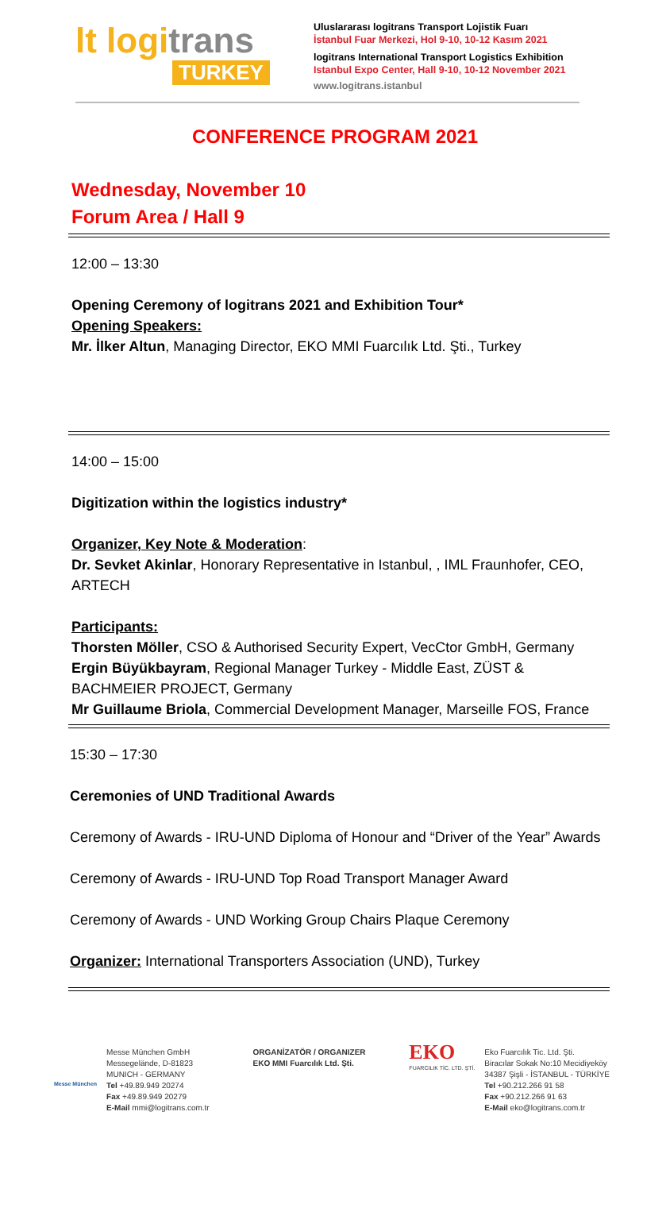lt logitrans
TURKEY
Uluslararası logitrans Transport Lojistik Fuarı
İstanbul Fuar Merkezi, Hol 9-10, 10-12 Kasım 2021
logitrans International Transport Logistics Exhibition
Istanbul Expo Center, Hall 9-10, 10-12 November 2021
www.logitrans.istanbul
CONFERENCE PROGRAM 2021
Wednesday, November 10
Forum Area / Hall 9
12:00 – 13:30
Opening Ceremony of logitrans 2021 and Exhibition Tour*
Opening Speakers:
Mr. İlker Altun, Managing Director, EKO MMI Fuarcılık Ltd. Şti., Turkey
14:00 – 15:00
Digitization within the logistics industry*
Organizer, Key Note & Moderation:
Dr. Sevket Akinlar, Honorary Representative in Istanbul, , IML Fraunhofer, CEO, ARTECH
Participants:
Thorsten Möller, CSO & Authorised Security Expert, VecCtor GmbH, Germany
Ergin Büyükbayram, Regional Manager Turkey - Middle East, ZÜST & BACHMEIER PROJECT, Germany
Mr Guillaume Briola, Commercial Development Manager, Marseille FOS, France
15:30 – 17:30
Ceremonies of UND Traditional Awards
Ceremony of Awards - IRU-UND Diploma of Honour and “Driver of the Year” Awards
Ceremony of Awards - IRU-UND Top Road Transport Manager Award
Ceremony of Awards - UND Working Group Chairs Plaque Ceremony
Organizer: International Transporters Association (UND), Turkey
Messe München
Messe München GmbH
Messegelände, D-81823
MUNICH - GERMANY
Tel +49.89.949 20274
Fax +49.89.949 20279
E-Mail mmi@logitrans.com.tr
ORGANİZATÖR / ORGANIZER
EKO MMI Fuarcılık Ltd. Şti.
EKO
FUARCILIK TİC. LTD. ŞTİ.
Eko Fuarcılık Tic. Ltd. Şti.
Biracılar Sokak No:10 Mecidiyeköy
34387 Şişli - İSTANBUL - TÜRKİYE
Tel +90.212.266 91 58
Fax +90.212.266 91 63
E-Mail eko@logitrans.com.tr